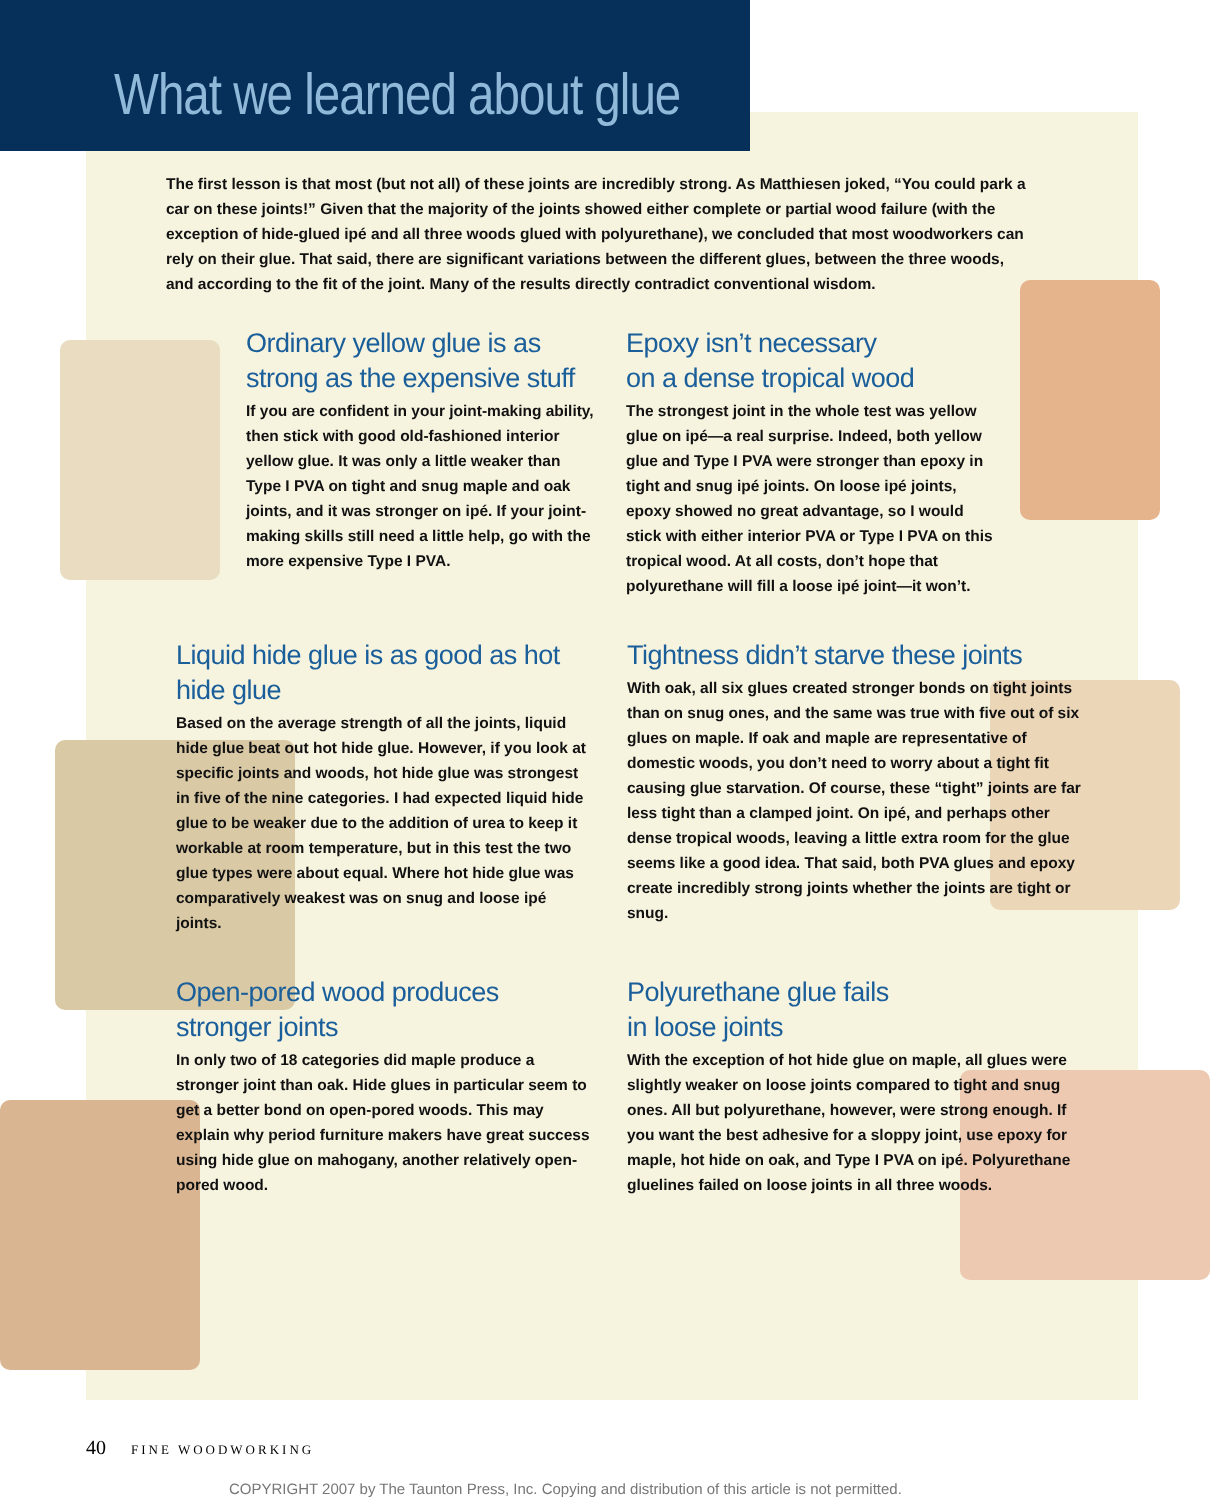What we learned about glue
The first lesson is that most (but not all) of these joints are incredibly strong. As Matthiesen joked, “You could park a car on these joints!” Given that the majority of the joints showed either complete or partial wood failure (with the exception of hide-glued ipé and all three woods glued with polyurethane), we concluded that most woodworkers can rely on their glue. That said, there are significant variations between the different glues, between the three woods, and according to the fit of the joint. Many of the results directly contradict conventional wisdom.
Ordinary yellow glue is as strong as the expensive stuff
If you are confident in your joint-making ability, then stick with good old-fashioned interior yellow glue. It was only a little weaker than Type I PVA on tight and snug maple and oak joints, and it was stronger on ipé. If your joint-making skills still need a little help, go with the more expensive Type I PVA.
Epoxy isn’t necessary
on a dense tropical wood
The strongest joint in the whole test was yellow glue on ipé—a real surprise. Indeed, both yellow glue and Type I PVA were stronger than epoxy in tight and snug ipé joints. On loose ipé joints, epoxy showed no great advantage, so I would stick with either interior PVA or Type I PVA on this tropical wood. At all costs, don’t hope that polyurethane will fill a loose ipé joint—it won’t.
Liquid hide glue is as good as hot hide glue
Based on the average strength of all the joints, liquid hide glue beat out hot hide glue. However, if you look at specific joints and woods, hot hide glue was strongest in five of the nine categories. I had expected liquid hide glue to be weaker due to the addition of urea to keep it workable at room temperature, but in this test the two glue types were about equal. Where hot hide glue was comparatively weakest was on snug and loose ipé joints.
Tightness didn’t starve these joints
With oak, all six glues created stronger bonds on tight joints than on snug ones, and the same was true with five out of six glues on maple. If oak and maple are representative of domestic woods, you don’t need to worry about a tight fit causing glue starvation. Of course, these “tight” joints are far less tight than a clamped joint. On ipé, and perhaps other dense tropical woods, leaving a little extra room for the glue seems like a good idea. That said, both PVA glues and epoxy create incredibly strong joints whether the joints are tight or snug.
Open-pored wood produces stronger joints
In only two of 18 categories did maple produce a stronger joint than oak. Hide glues in particular seem to get a better bond on open-pored woods. This may explain why period furniture makers have great success using hide glue on mahogany, another relatively open-pored wood.
Polyurethane glue fails
in loose joints
With the exception of hot hide glue on maple, all glues were slightly weaker on loose joints compared to tight and snug ones. All but polyurethane, however, were strong enough. If you want the best adhesive for a sloppy joint, use epoxy for maple, hot hide on oak, and Type I PVA on ipé. Polyurethane gluelines failed on loose joints in all three woods.
40 FINE WOODWORKING
COPYRIGHT 2007 by The Taunton Press, Inc. Copying and distribution of this article is not permitted.